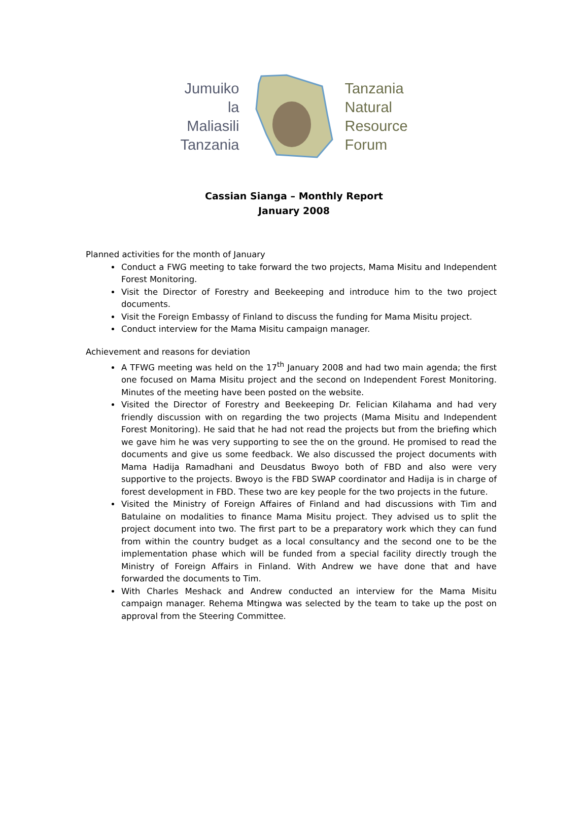Jumuiko
la
Maliasili
Tanzania
Tanzania
Natural
Resource
Forum
Cassian Sianga – Monthly Report
January 2008
Planned activities for the month of January
Conduct a FWG meeting to take forward the two projects, Mama Misitu and Independent Forest Monitoring.
Visit the Director of Forestry and Beekeeping and introduce him to the two project documents.
Visit the Foreign Embassy of Finland to discuss the funding for Mama Misitu project.
Conduct interview for the Mama Misitu campaign manager.
Achievement and reasons for deviation
A TFWG meeting was held on the 17<sup>th</sup> January 2008 and had two main agenda; the first one focused on Mama Misitu project and the second on Independent Forest Monitoring. Minutes of the meeting have been posted on the website.
Visited the Director of Forestry and Beekeeping Dr. Felician Kilahama and had very friendly discussion with on regarding the two projects (Mama Misitu and Independent Forest Monitoring). He said that he had not read the projects but from the briefing which we gave him he was very supporting to see the on the ground. He promised to read the documents and give us some feedback. We also discussed the project documents with Mama Hadija Ramadhani and Deusdatus Bwoyo both of FBD and also were very supportive to the projects. Bwoyo is the FBD SWAP coordinator and Hadija is in charge of forest development in FBD. These two are key people for the two projects in the future.
Visited the Ministry of Foreign Affaires of Finland and had discussions with Tim and Batulaine on modalities to finance Mama Misitu project. They advised us to split the project document into two. The first part to be a preparatory work which they can fund from within the country budget as a local consultancy and the second one to be the implementation phase which will be funded from a special facility directly trough the Ministry of Foreign Affairs in Finland. With Andrew we have done that and have forwarded the documents to Tim.
With Charles Meshack and Andrew conducted an interview for the Mama Misitu campaign manager. Rehema Mtingwa was selected by the team to take up the post on approval from the Steering Committee.